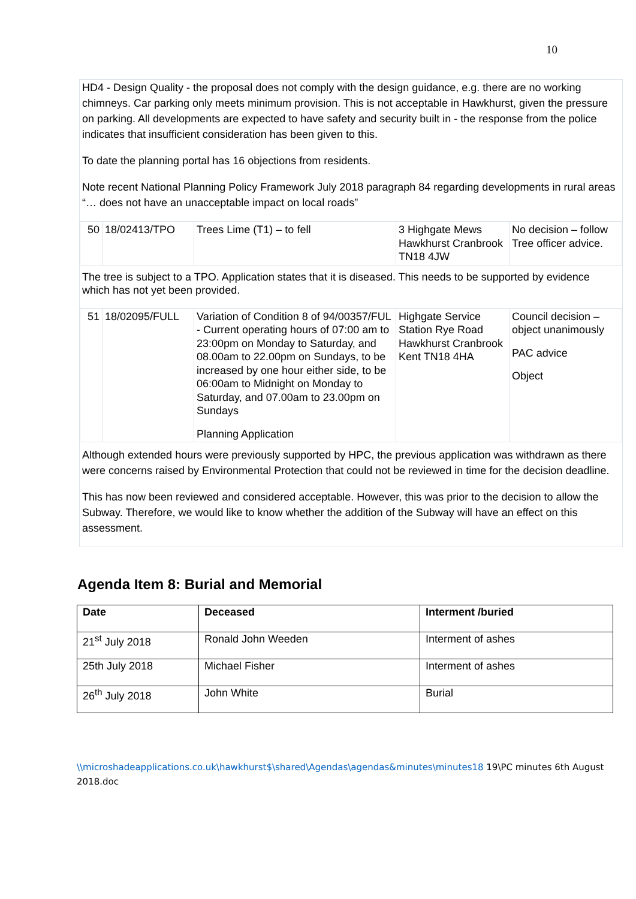10
HD4 - Design Quality - the proposal does not comply with the design guidance, e.g. there are no working chimneys. Car parking only meets minimum provision. This is not acceptable in Hawkhurst, given the pressure on parking. All developments are expected to have safety and security built in - the response from the police indicates that insufficient consideration has been given to this.
To date the planning portal has 16 objections from residents.
Note recent National Planning Policy Framework July 2018 paragraph 84 regarding developments in rural areas “… does not have an unacceptable impact on local roads”
| 50 | 18/02413/TPO | Trees Lime (T1) – to fell | 3 Highgate Mews Hawkhurst Cranbrook TN18 4JW | No decision – follow Tree officer advice. |
The tree is subject to a TPO. Application states that it is diseased. This needs to be supported by evidence which has not yet been provided.
| 51 | 18/02095/FULL | Variation of Condition 8 of 94/00357/FUL - Current operating hours of 07:00 am to 23:00pm on Monday to Saturday, and 08.00am to 22.00pm on Sundays, to be increased by one hour either side, to be 06:00am to Midnight on Monday to Saturday, and 07.00am to 23.00pm on Sundays Planning Application | Highgate Service Station Rye Road Hawkhurst Cranbrook Kent TN18 4HA | Council decision – object unanimously PAC advice Object |
Although extended hours were previously supported by HPC, the previous application was withdrawn as there were concerns raised by Environmental Protection that could not be reviewed in time for the decision deadline.
This has now been reviewed and considered acceptable. However, this was prior to the decision to allow the Subway. Therefore, we would like to know whether the addition of the Subway will have an effect on this assessment.
Agenda Item 8: Burial and Memorial
| Date | Deceased | Interment /buried |
| --- | --- | --- |
| 21<sup>st</sup> July 2018 | Ronald John Weeden | Interment of ashes |
| 25th July 2018 | Michael Fisher | Interment of ashes |
| 26<sup>th</sup> July 2018 | John White | Burial |
\\microshadeapplications.co.uk\hawkhurst$\shared\Agendas\agendas&minutes\minutes18 19\PC minutes 6th August 2018.doc